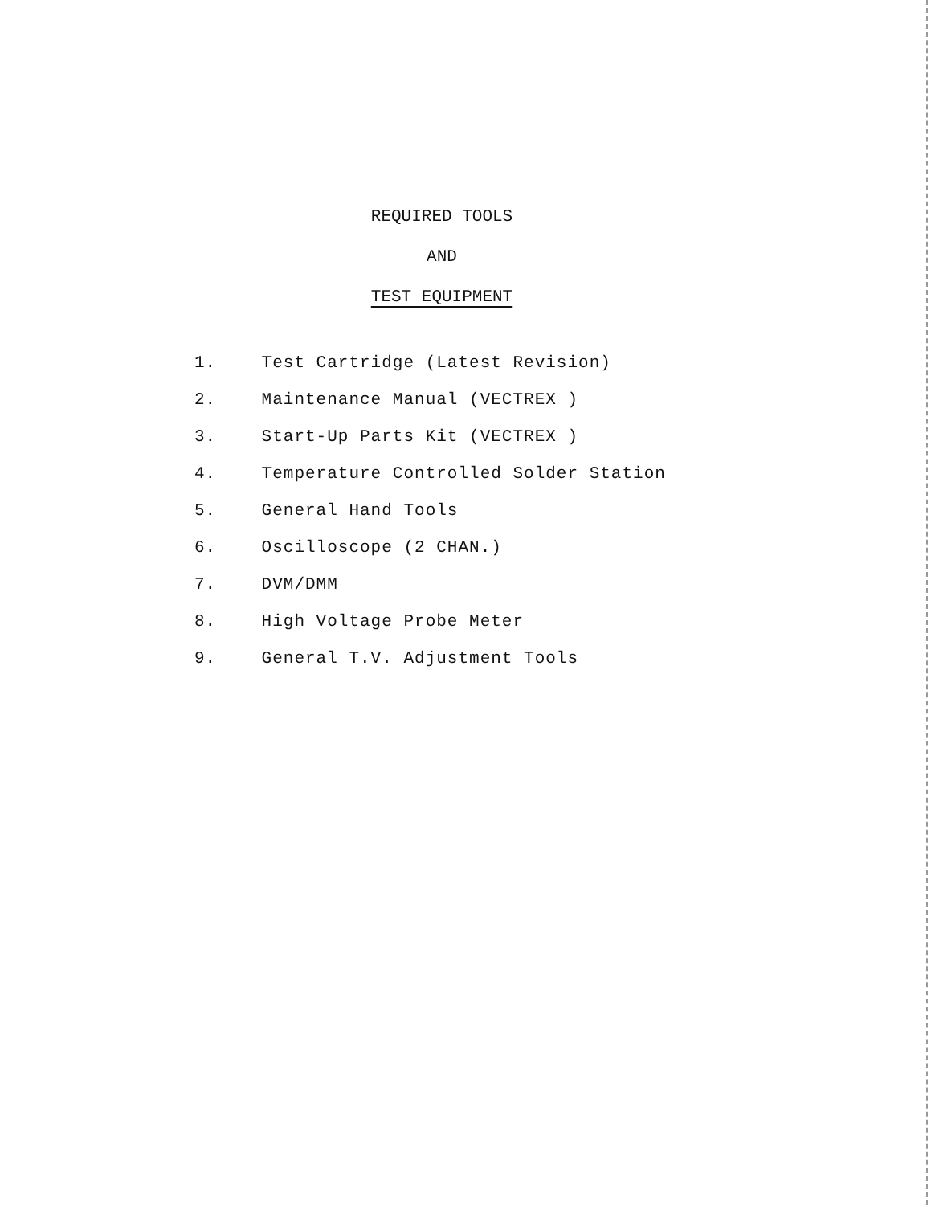REQUIRED TOOLS
AND
TEST EQUIPMENT
1. Test Cartridge (Latest Revision)
2. Maintenance Manual (VECTREX )
3. Start-Up Parts Kit (VECTREX )
4. Temperature Controlled Solder Station
5. General Hand Tools
6. Oscilloscope (2 CHAN.)
7. DVM/DMM
8. High Voltage Probe Meter
9. General T.V. Adjustment Tools